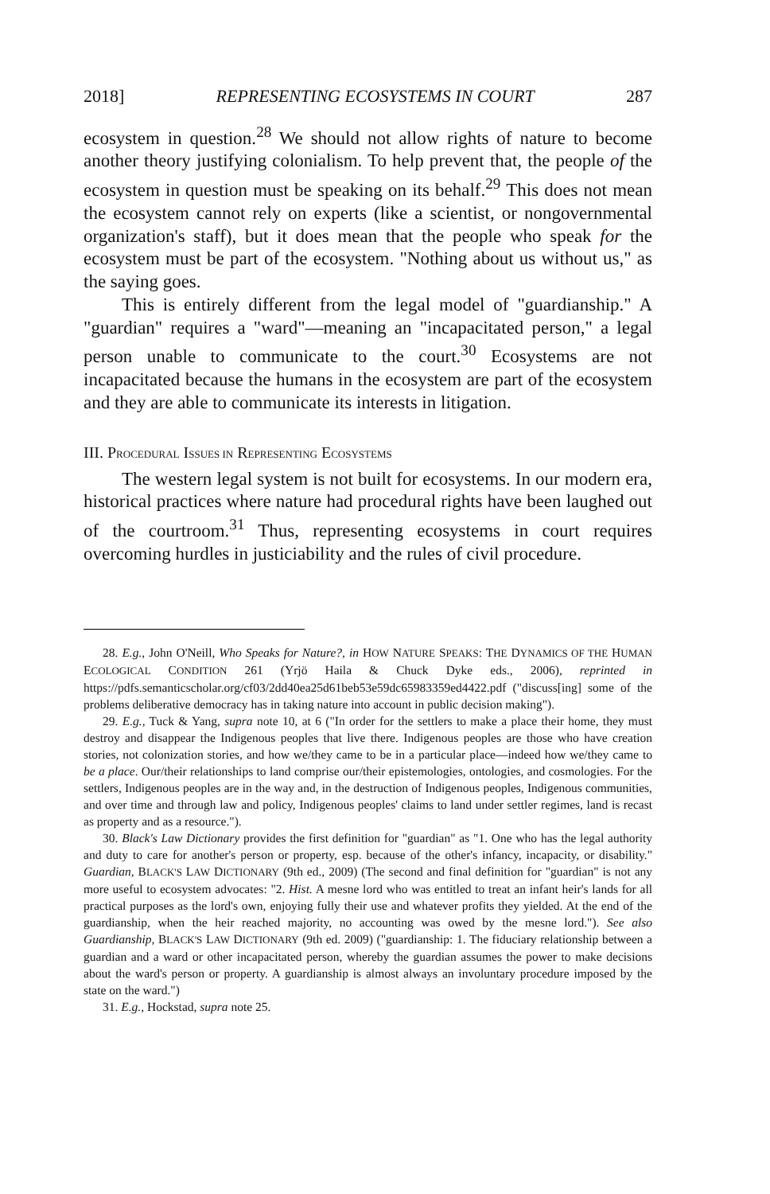2018] REPRESENTING ECOSYSTEMS IN COURT 287
ecosystem in question.<sup>28</sup> We should not allow rights of nature to become another theory justifying colonialism. To help prevent that, the people of the ecosystem in question must be speaking on its behalf.<sup>29</sup> This does not mean the ecosystem cannot rely on experts (like a scientist, or nongovernmental organization's staff), but it does mean that the people who speak for the ecosystem must be part of the ecosystem. "Nothing about us without us," as the saying goes.
This is entirely different from the legal model of "guardianship." A "guardian" requires a "ward"—meaning an "incapacitated person," a legal person unable to communicate to the court.<sup>30</sup> Ecosystems are not incapacitated because the humans in the ecosystem are part of the ecosystem and they are able to communicate its interests in litigation.
III. PROCEDURAL ISSUES IN REPRESENTING ECOSYSTEMS
The western legal system is not built for ecosystems. In our modern era, historical practices where nature had procedural rights have been laughed out of the courtroom.<sup>31</sup> Thus, representing ecosystems in court requires overcoming hurdles in justiciability and the rules of civil procedure.
28. E.g., John O'Neill, Who Speaks for Nature?, in HOW NATURE SPEAKS: THE DYNAMICS OF THE HUMAN ECOLOGICAL CONDITION 261 (Yrjö Haila & Chuck Dyke eds., 2006), reprinted in https://pdfs.semanticscholar.org/cf03/2dd40ea25d61beb53e59dc65983359ed4422.pdf ("discuss[ing] some of the problems deliberative democracy has in taking nature into account in public decision making").
29. E.g., Tuck & Yang, supra note 10, at 6 ("In order for the settlers to make a place their home, they must destroy and disappear the Indigenous peoples that live there. Indigenous peoples are those who have creation stories, not colonization stories, and how we/they came to be in a particular place—indeed how we/they came to be a place. Our/their relationships to land comprise our/their epistemologies, ontologies, and cosmologies. For the settlers, Indigenous peoples are in the way and, in the destruction of Indigenous peoples, Indigenous communities, and over time and through law and policy, Indigenous peoples' claims to land under settler regimes, land is recast as property and as a resource.").
30. Black's Law Dictionary provides the first definition for "guardian" as "1. One who has the legal authority and duty to care for another's person or property, esp. because of the other's infancy, incapacity, or disability." Guardian, BLACK'S LAW DICTIONARY (9th ed., 2009) (The second and final definition for "guardian" is not any more useful to ecosystem advocates: "2. Hist. A mesne lord who was entitled to treat an infant heir's lands for all practical purposes as the lord's own, enjoying fully their use and whatever profits they yielded. At the end of the guardianship, when the heir reached majority, no accounting was owed by the mesne lord."). See also Guardianship, BLACK'S LAW DICTIONARY (9th ed. 2009) ("guardianship: 1. The fiduciary relationship between a guardian and a ward or other incapacitated person, whereby the guardian assumes the power to make decisions about the ward's person or property. A guardianship is almost always an involuntary procedure imposed by the state on the ward.")
31. E.g., Hockstad, supra note 25.